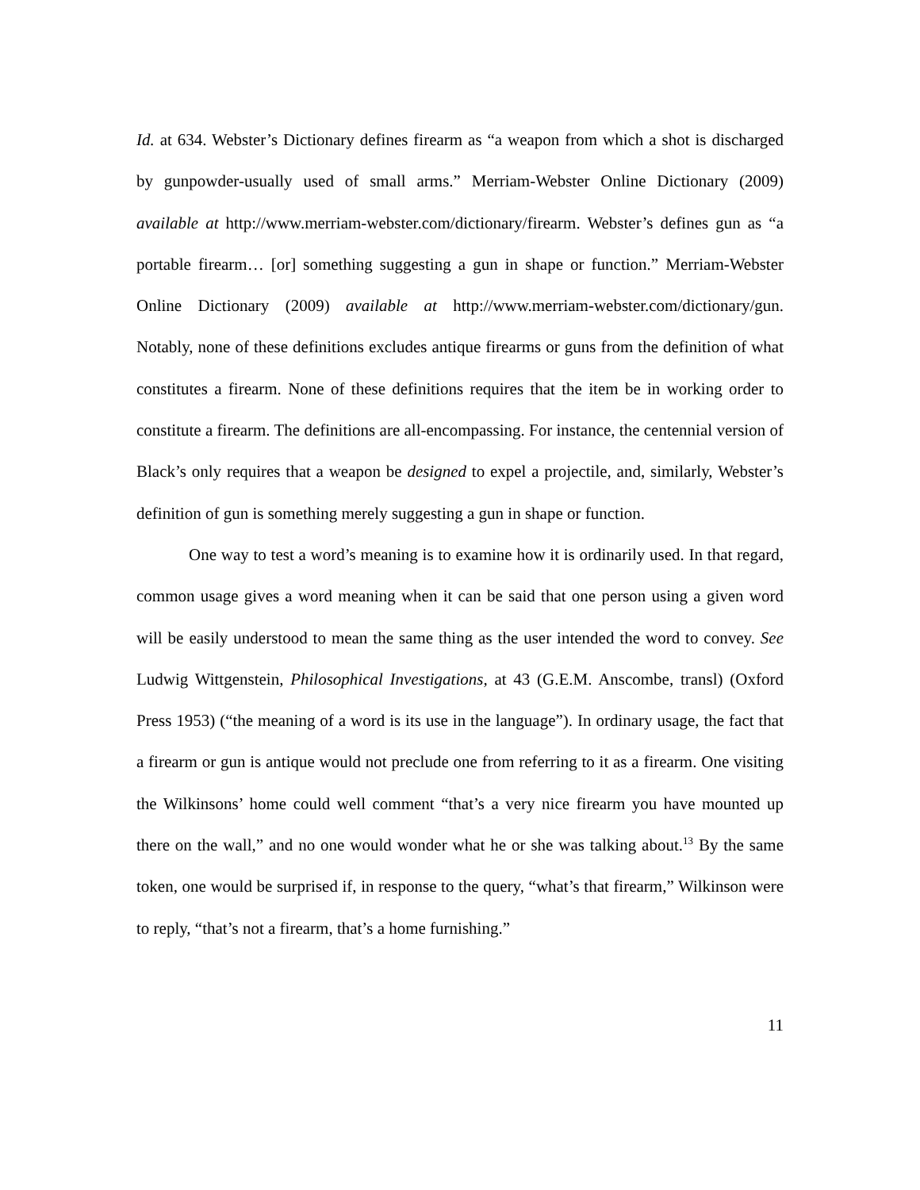Id. at 634. Webster’s Dictionary defines firearm as “a weapon from which a shot is discharged by gunpowder-usually used of small arms.” Merriam-Webster Online Dictionary (2009) available at http://www.merriam-webster.com/dictionary/firearm. Webster’s defines gun as “a portable firearm… [or] something suggesting a gun in shape or function.” Merriam-Webster Online Dictionary (2009) available at http://www.merriam-webster.com/dictionary/gun. Notably, none of these definitions excludes antique firearms or guns from the definition of what constitutes a firearm. None of these definitions requires that the item be in working order to constitute a firearm. The definitions are all-encompassing. For instance, the centennial version of Black’s only requires that a weapon be designed to expel a projectile, and, similarly, Webster’s definition of gun is something merely suggesting a gun in shape or function.
One way to test a word’s meaning is to examine how it is ordinarily used. In that regard, common usage gives a word meaning when it can be said that one person using a given word will be easily understood to mean the same thing as the user intended the word to convey. See Ludwig Wittgenstein, Philosophical Investigations, at 43 (G.E.M. Anscombe, transl) (Oxford Press 1953) (“the meaning of a word is its use in the language”). In ordinary usage, the fact that a firearm or gun is antique would not preclude one from referring to it as a firearm. One visiting the Wilkinsons’ home could well comment “that’s a very nice firearm you have mounted up there on the wall,” and no one would wonder what he or she was talking about.<sup>13</sup> By the same token, one would be surprised if, in response to the query, “what’s that firearm,” Wilkinson were to reply, “that’s not a firearm, that’s a home furnishing.”
11